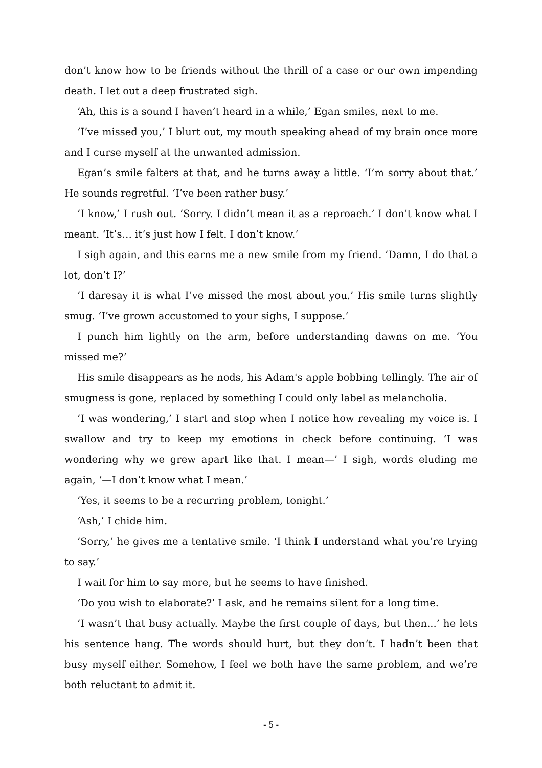don’t know how to be friends without the thrill of a case or our own impending death. I let out a deep frustrated sigh.
‘Ah, this is a sound I haven’t heard in a while,’ Egan smiles, next to me.
‘I’ve missed you,’ I blurt out, my mouth speaking ahead of my brain once more and I curse myself at the unwanted admission.
Egan’s smile falters at that, and he turns away a little. ‘I’m sorry about that.’ He sounds regretful. ‘I’ve been rather busy.’
‘I know,’ I rush out. ‘Sorry. I didn’t mean it as a reproach.’ I don’t know what I meant. ‘It’s… it’s just how I felt. I don’t know.’
I sigh again, and this earns me a new smile from my friend. ‘Damn, I do that a lot, don’t I?’
‘I daresay it is what I’ve missed the most about you.’ His smile turns slightly smug. ‘I’ve grown accustomed to your sighs, I suppose.’
I punch him lightly on the arm, before understanding dawns on me. ‘You missed me?’
His smile disappears as he nods, his Adam's apple bobbing tellingly. The air of smugness is gone, replaced by something I could only label as melancholia.
‘I was wondering,’ I start and stop when I notice how revealing my voice is. I swallow and try to keep my emotions in check before continuing. ‘I was wondering why we grew apart like that. I mean—’ I sigh, words eluding me again, ‘—I don’t know what I mean.’
‘Yes, it seems to be a recurring problem, tonight.’
‘Ash,’ I chide him.
‘Sorry,’ he gives me a tentative smile. ‘I think I understand what you’re trying to say.’
I wait for him to say more, but he seems to have finished.
‘Do you wish to elaborate?’ I ask, and he remains silent for a long time.
‘I wasn’t that busy actually. Maybe the first couple of days, but then...’ he lets his sentence hang. The words should hurt, but they don’t. I hadn’t been that busy myself either. Somehow, I feel we both have the same problem, and we’re both reluctant to admit it.
- 5 -